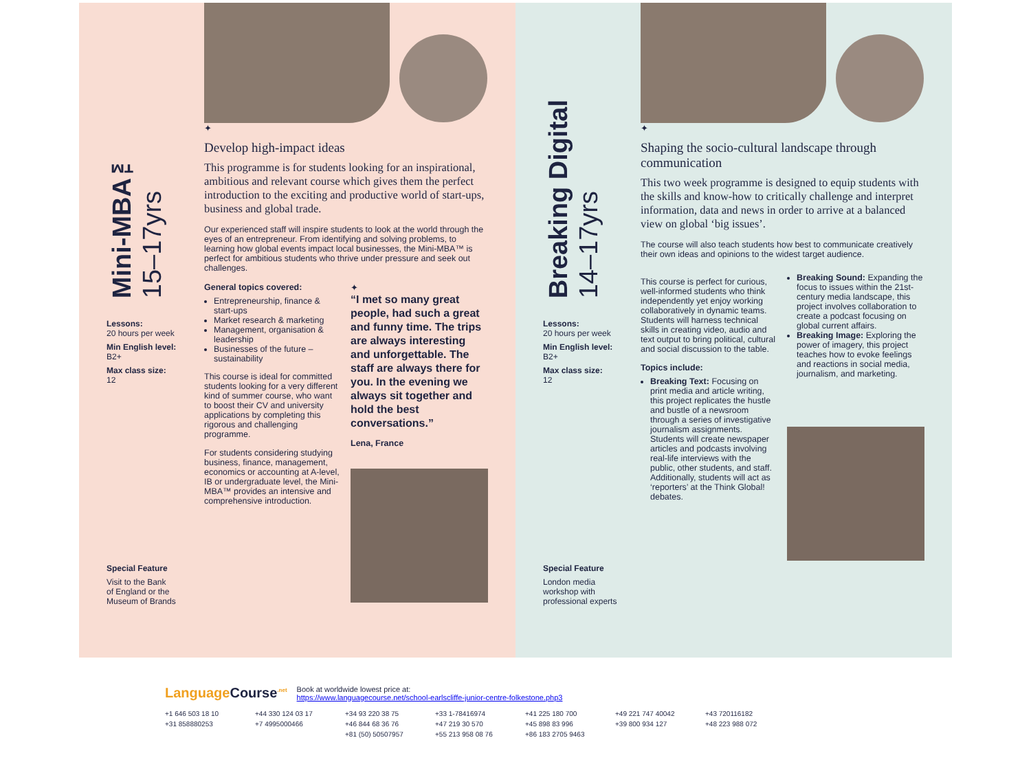Mini-MBA™
15–17yrs
Lessons:
20 hours per week
Min English level:
B2+
Max class size:
12
Special Feature
Visit to the Bank
of England or the
Museum of Brands
✦
Develop high-impact ideas
This programme is for students looking for an inspirational, ambitious and relevant course which gives them the perfect introduction to the exciting and productive world of start-ups, business and global trade.
Our experienced staff will inspire students to look at the world through the eyes of an entrepreneur. From identifying and solving problems, to learning how global events impact local businesses, the Mini-MBA™ is perfect for ambitious students who thrive under pressure and seek out challenges.
General topics covered:
Entrepreneurship, finance & start-ups
Market research & marketing
Management, organisation & leadership
Businesses of the future – sustainability
This course is ideal for committed students looking for a very different kind of summer course, who want to boost their CV and university applications by completing this rigorous and challenging programme.
For students considering studying business, finance, management, economics or accounting at A-level, IB or undergraduate level, the Mini-MBA™ provides an intensive and comprehensive introduction.
✦
“I met so many great people, had such a great and funny time. The trips are always interesting and unforgettable. The staff are always there for you. In the evening we always sit together and hold the best conversations.”
Lena, France
Breaking Digital
14–17yrs
Lessons:
20 hours per week
Min English level:
B2+
Max class size:
12
Special Feature
London media
workshop with
professional experts
✦
Shaping the socio-cultural landscape through communication
This two week programme is designed to equip students with the skills and know-how to critically challenge and interpret information, data and news in order to arrive at a balanced view on global ‘big issues’.
The course will also teach students how best to communicate creatively their own ideas and opinions to the widest target audience.
This course is perfect for curious, well-informed students who think independently yet enjoy working collaboratively in dynamic teams. Students will harness technical skills in creating video, audio and text output to bring political, cultural and social discussion to the table.
Topics include:
Breaking Text: Focusing on print media and article writing, this project replicates the hustle and bustle of a newsroom through a series of investigative journalism assignments. Students will create newspaper articles and podcasts involving real-life interviews with the public, other students, and staff. Additionally, students will act as ‘reporters’ at the Think Global! debates.
Breaking Sound: Expanding the focus to issues within the 21st-century media landscape, this project involves collaboration to create a podcast focusing on global current affairs.
Breaking Image: Exploring the power of imagery, this project teaches how to evoke feelings and reactions in social media, journalism, and marketing.
Language Course<sup>.net</sup>
Book at worldwide lowest price at:
https://www.languagecourse.net/school-earlscliffe-junior-centre-folkestone.php3
+1 646 503 18 10 +44 330 124 03 17 +34 93 220 38 75 +33 1-78416974 +41 225 180 700 +49 221 747 40042 +43 720116182 +31 858880253 +7 4995000466 +46 844 68 36 76 +47 219 30 570 +45 898 83 996 +39 800 934 127 +48 223 988 072 +81 (50) 50507957 +55 213 958 08 76 +86 183 2705 9463